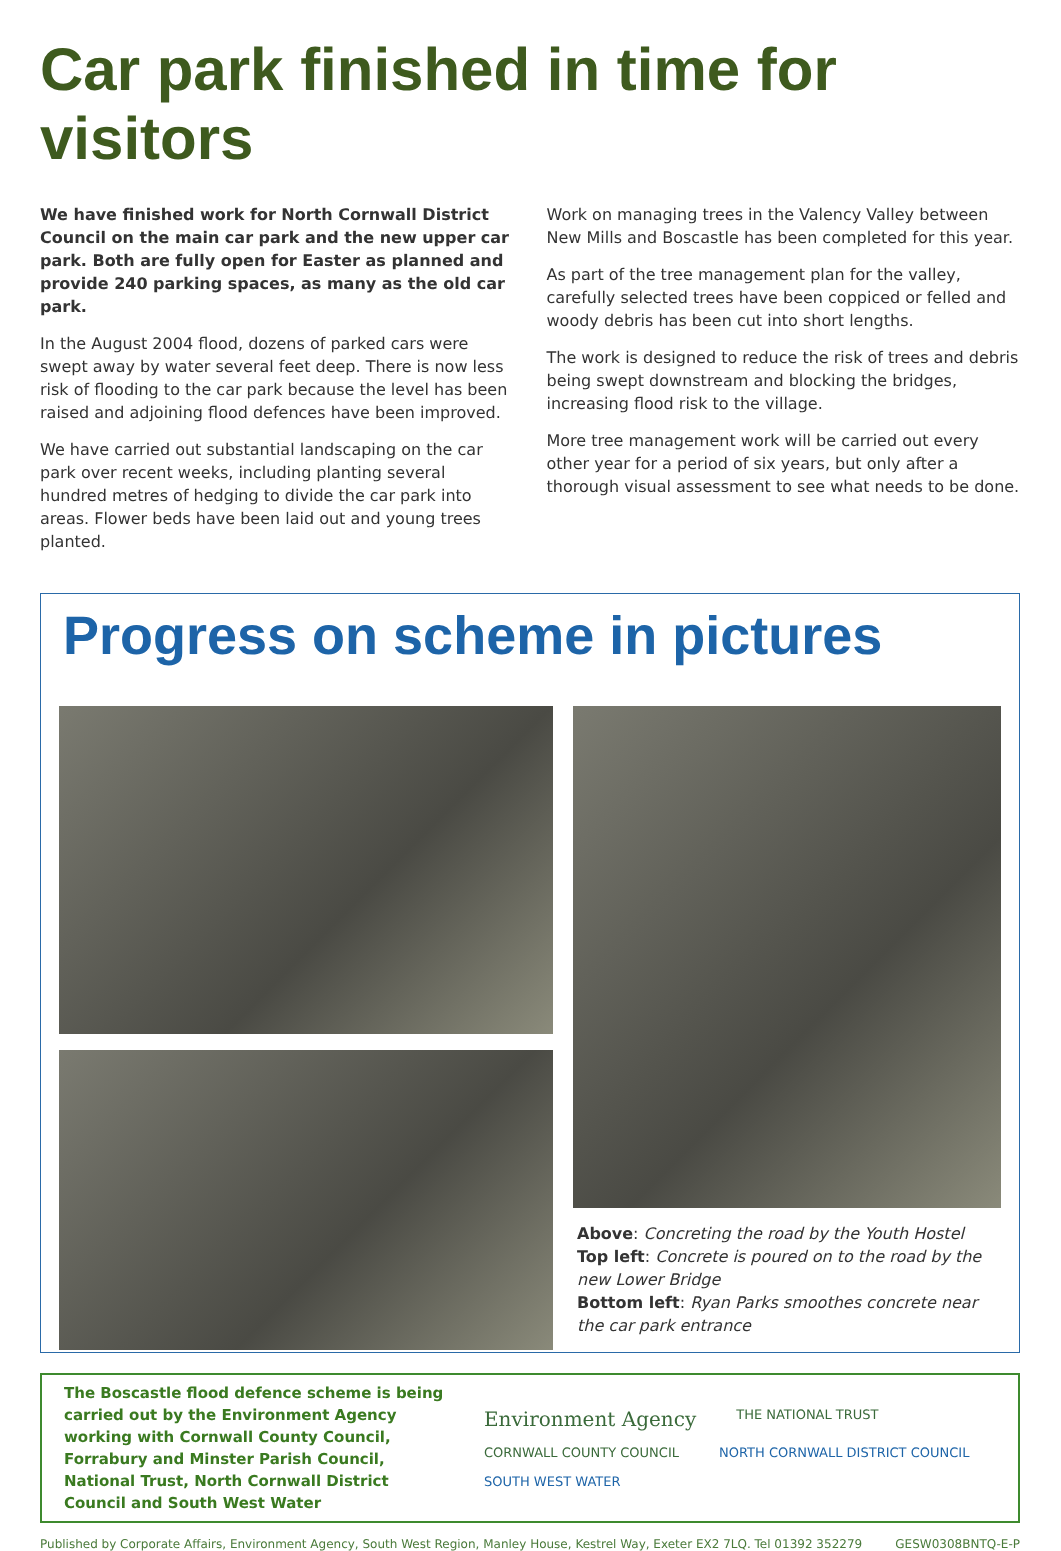Car park finished in time for visitors
We have finished work for North Cornwall District Council on the main car park and the new upper car park. Both are fully open for Easter as planned and provide 240 parking spaces, as many as the old car park.
In the August 2004 flood, dozens of parked cars were swept away by water several feet deep. There is now less risk of flooding to the car park because the level has been raised and adjoining flood defences have been improved.
We have carried out substantial landscaping on the car park over recent weeks, including planting several hundred metres of hedging to divide the car park into areas. Flower beds have been laid out and young trees planted.
Work on managing trees in the Valency Valley between New Mills and Boscastle has been completed for this year.
As part of the tree management plan for the valley, carefully selected trees have been coppiced or felled and woody debris has been cut into short lengths.
The work is designed to reduce the risk of trees and debris being swept downstream and blocking the bridges, increasing flood risk to the village.
More tree management work will be carried out every other year for a period of six years, but only after a thorough visual assessment to see what needs to be done.
Progress on scheme in pictures
Above: Concreting the road by the Youth Hostel
Top left: Concrete is poured on to the road by the new Lower Bridge
Bottom left: Ryan Parks smoothes concrete near the car park entrance
The Boscastle flood defence scheme is being carried out by the Environment Agency working with Cornwall County Council, Forrabury and Minster Parish Council, National Trust, North Cornwall District Council and South West Water
Environment Agency THE NATIONAL TRUST CORNWALL COUNTY COUNCIL NORTH CORNWALL DISTRICT COUNCIL SOUTH WEST WATER
Published by Corporate Affairs, Environment Agency, South West Region, Manley House, Kestrel Way, Exeter EX2 7LQ. Tel 01392 352279 GESW0308BNTQ-E-P